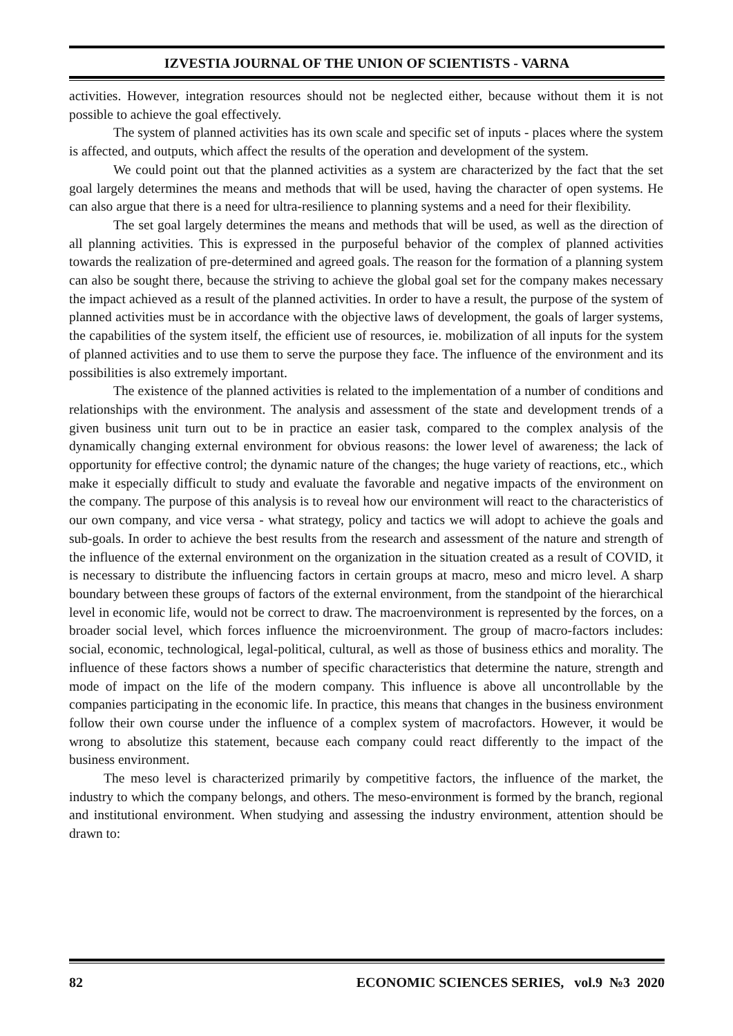IZVESTIA JOURNAL OF THE UNION OF SCIENTISTS - VARNA
activities. However, integration resources should not be neglected either, because without them it is not possible to achieve the goal effectively.
The system of planned activities has its own scale and specific set of inputs - places where the system is affected, and outputs, which affect the results of the operation and development of the system.
We could point out that the planned activities as a system are characterized by the fact that the set goal largely determines the means and methods that will be used, having the character of open systems. He can also argue that there is a need for ultra-resilience to planning systems and a need for their flexibility.
The set goal largely determines the means and methods that will be used, as well as the direction of all planning activities. This is expressed in the purposeful behavior of the complex of planned activities towards the realization of pre-determined and agreed goals. The reason for the formation of a planning system can also be sought there, because the striving to achieve the global goal set for the company makes necessary the impact achieved as a result of the planned activities. In order to have a result, the purpose of the system of planned activities must be in accordance with the objective laws of development, the goals of larger systems, the capabilities of the system itself, the efficient use of resources, ie. mobilization of all inputs for the system of planned activities and to use them to serve the purpose they face. The influence of the environment and its possibilities is also extremely important.
The existence of the planned activities is related to the implementation of a number of conditions and relationships with the environment. The analysis and assessment of the state and development trends of a given business unit turn out to be in practice an easier task, compared to the complex analysis of the dynamically changing external environment for obvious reasons: the lower level of awareness; the lack of opportunity for effective control; the dynamic nature of the changes; the huge variety of reactions, etc., which make it especially difficult to study and evaluate the favorable and negative impacts of the environment on the company. The purpose of this analysis is to reveal how our environment will react to the characteristics of our own company, and vice versa - what strategy, policy and tactics we will adopt to achieve the goals and sub-goals. In order to achieve the best results from the research and assessment of the nature and strength of the influence of the external environment on the organization in the situation created as a result of COVID, it is necessary to distribute the influencing factors in certain groups at macro, meso and micro level. A sharp boundary between these groups of factors of the external environment, from the standpoint of the hierarchical level in economic life, would not be correct to draw. The macroenvironment is represented by the forces, on a broader social level, which forces influence the microenvironment. The group of macro-factors includes: social, economic, technological, legal-political, cultural, as well as those of business ethics and morality. The influence of these factors shows a number of specific characteristics that determine the nature, strength and mode of impact on the life of the modern company. This influence is above all uncontrollable by the companies participating in the economic life. In practice, this means that changes in the business environment follow their own course under the influence of a complex system of macrofactors. However, it would be wrong to absolutize this statement, because each company could react differently to the impact of the business environment.
The meso level is characterized primarily by competitive factors, the influence of the market, the industry to which the company belongs, and others. The meso-environment is formed by the branch, regional and institutional environment. When studying and assessing the industry environment, attention should be drawn to:
82 ECONOMIC SCIENCES SERIES, vol.9 №3 2020